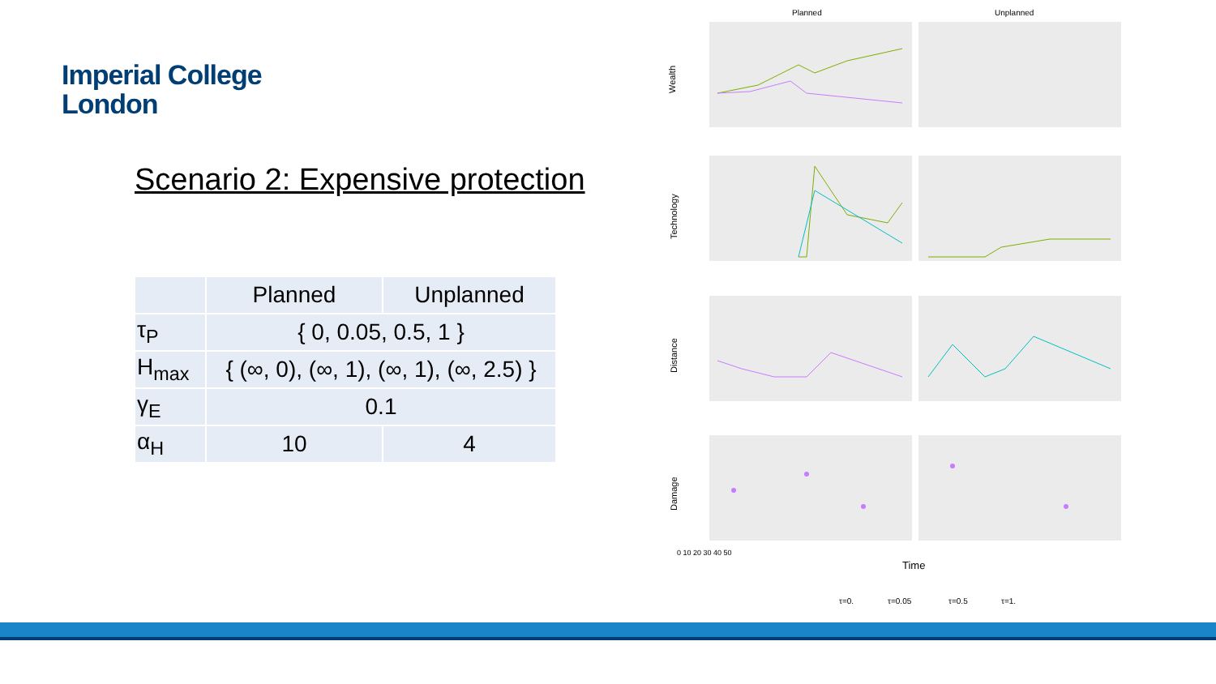Imperial College
London
Scenario 2: Expensive protection
| | Planned | Unplanned |
| --- | --- | --- |
| τ<sub>P</sub> | { 0, 0.05, 0.5, 1 } | |
| H<sub>max</sub> | { (∞, 0), (∞, 1), (∞, 1), (∞, 2.5) } | |
| γ<sub>E</sub> | 0.1 | |
| α<sub>H</sub> | 10 | 4 |
Planned
Unplanned
Wealth
Technology
Distance
Damage
Time
τ=0.
τ=0.05
τ=0.5
τ=1.
0 10 20 30 40 50